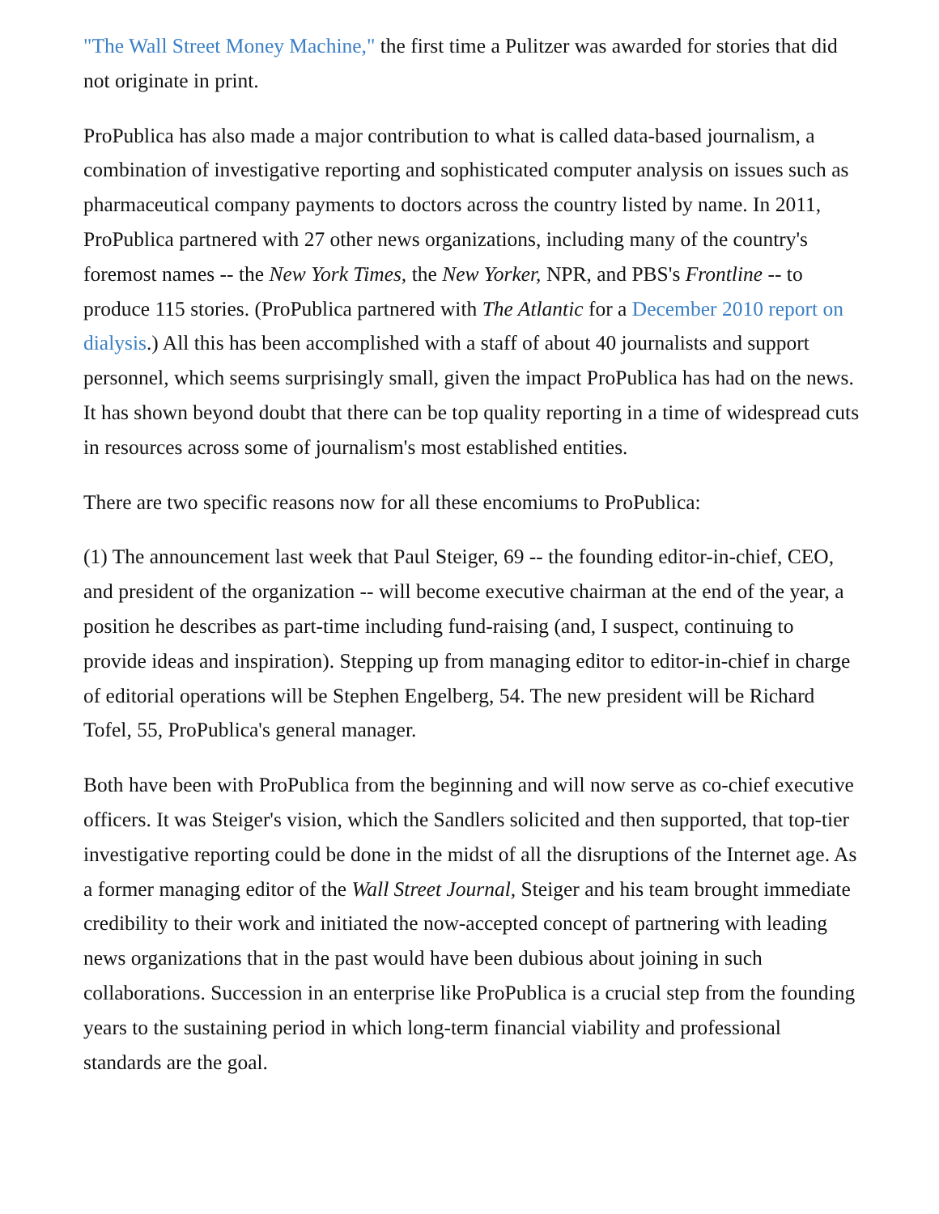"The Wall Street Money Machine," the first time a Pulitzer was awarded for stories that did not originate in print.
ProPublica has also made a major contribution to what is called data-based journalism, a combination of investigative reporting and sophisticated computer analysis on issues such as pharmaceutical company payments to doctors across the country listed by name. In 2011, ProPublica partnered with 27 other news organizations, including many of the country's foremost names -- the New York Times, the New Yorker, NPR, and PBS's Frontline -- to produce 115 stories. (ProPublica partnered with The Atlantic for a December 2010 report on dialysis.) All this has been accomplished with a staff of about 40 journalists and support personnel, which seems surprisingly small, given the impact ProPublica has had on the news. It has shown beyond doubt that there can be top quality reporting in a time of widespread cuts in resources across some of journalism's most established entities.
There are two specific reasons now for all these encomiums to ProPublica:
(1) The announcement last week that Paul Steiger, 69 -- the founding editor-in-chief, CEO, and president of the organization -- will become executive chairman at the end of the year, a position he describes as part-time including fund-raising (and, I suspect, continuing to provide ideas and inspiration). Stepping up from managing editor to editor-in-chief in charge of editorial operations will be Stephen Engelberg, 54. The new president will be Richard Tofel, 55, ProPublica's general manager.
Both have been with ProPublica from the beginning and will now serve as co-chief executive officers. It was Steiger's vision, which the Sandlers solicited and then supported, that top-tier investigative reporting could be done in the midst of all the disruptions of the Internet age. As a former managing editor of the Wall Street Journal, Steiger and his team brought immediate credibility to their work and initiated the now-accepted concept of partnering with leading news organizations that in the past would have been dubious about joining in such collaborations. Succession in an enterprise like ProPublica is a crucial step from the founding years to the sustaining period in which long-term financial viability and professional standards are the goal.